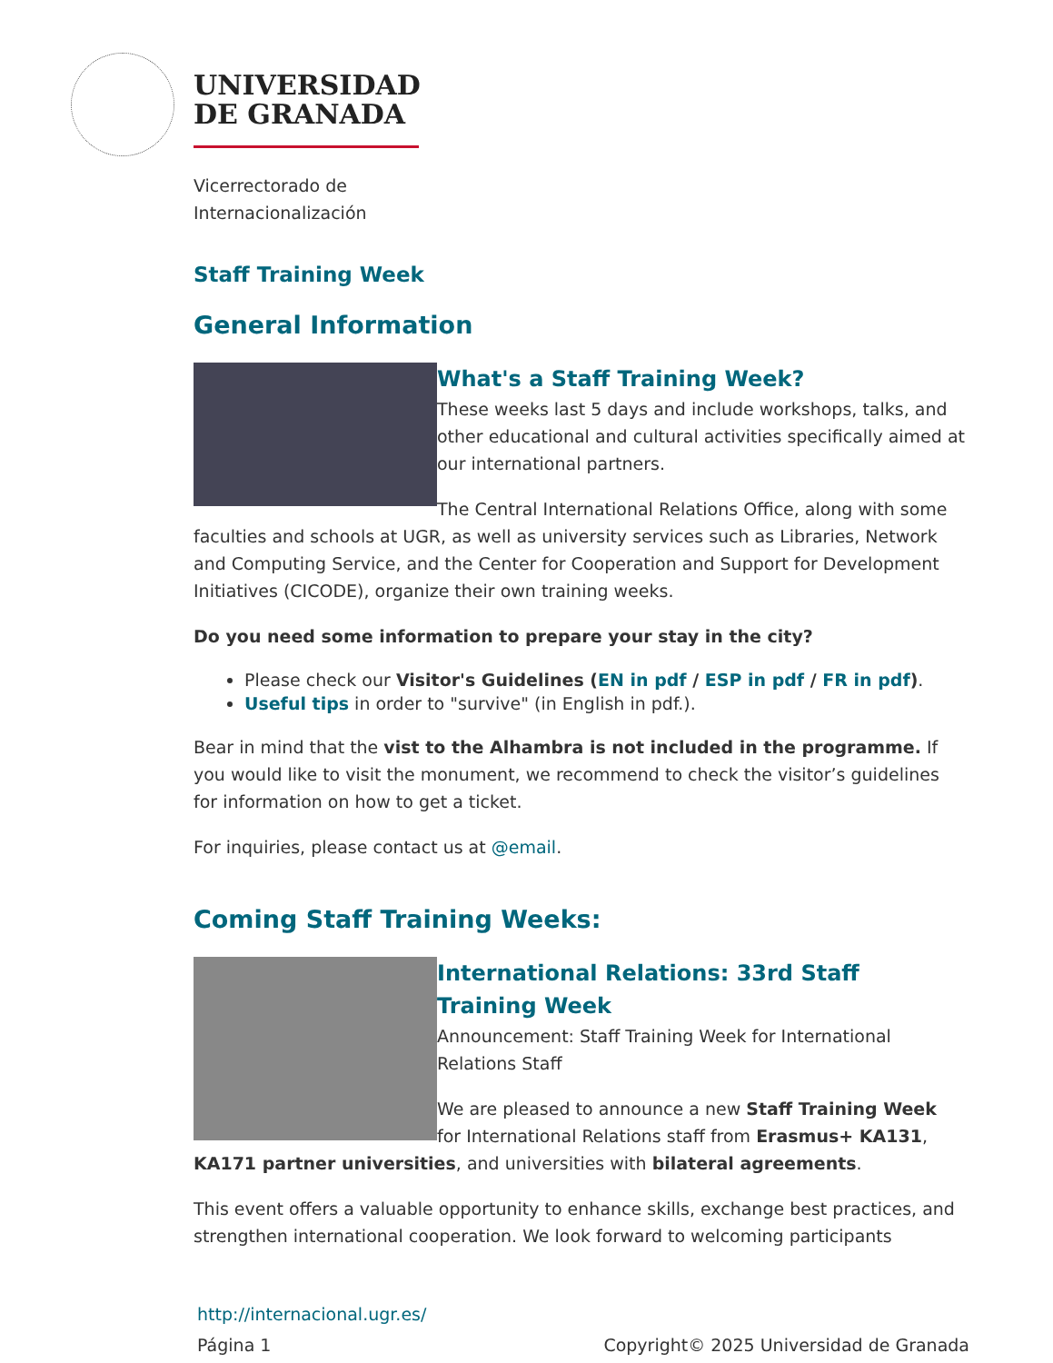UNIVERSIDAD
DE GRANADA
Vicerrectorado de
Internacionalización
Staff Training Week
General Information
What's a Staff Training Week?
These weeks last 5 days and include workshops, talks, and other educational and cultural activities specifically aimed at our international partners.
The Central International Relations Office, along with some faculties and schools at UGR, as well as university services such as Libraries, Network and Computing Service, and the Center for Cooperation and Support for Development Initiatives (CICODE), organize their own training weeks.
Do you need some information to prepare your stay in the city?
Please check our Visitor's Guidelines (EN in pdf / ESP in pdf / FR in pdf).
Useful tips in order to "survive" (in English in pdf.).
Bear in mind that the vist to the Alhambra is not included in the programme. If you would like to visit the monument, we recommend to check the visitor’s guidelines for information on how to get a ticket.
For inquiries, please contact us at @email.
Coming Staff Training Weeks:
International Relations: 33rd Staff Training Week
Announcement: Staff Training Week for International Relations Staff
We are pleased to announce a new Staff Training Week for International Relations staff from Erasmus+ KA131, KA171 partner universities, and universities with bilateral agreements.
This event offers a valuable opportunity to enhance skills, exchange best practices, and strengthen international cooperation. We look forward to welcoming participants
http://internacional.ugr.es/
Página 1 Copyright© 2025 Universidad de Granada